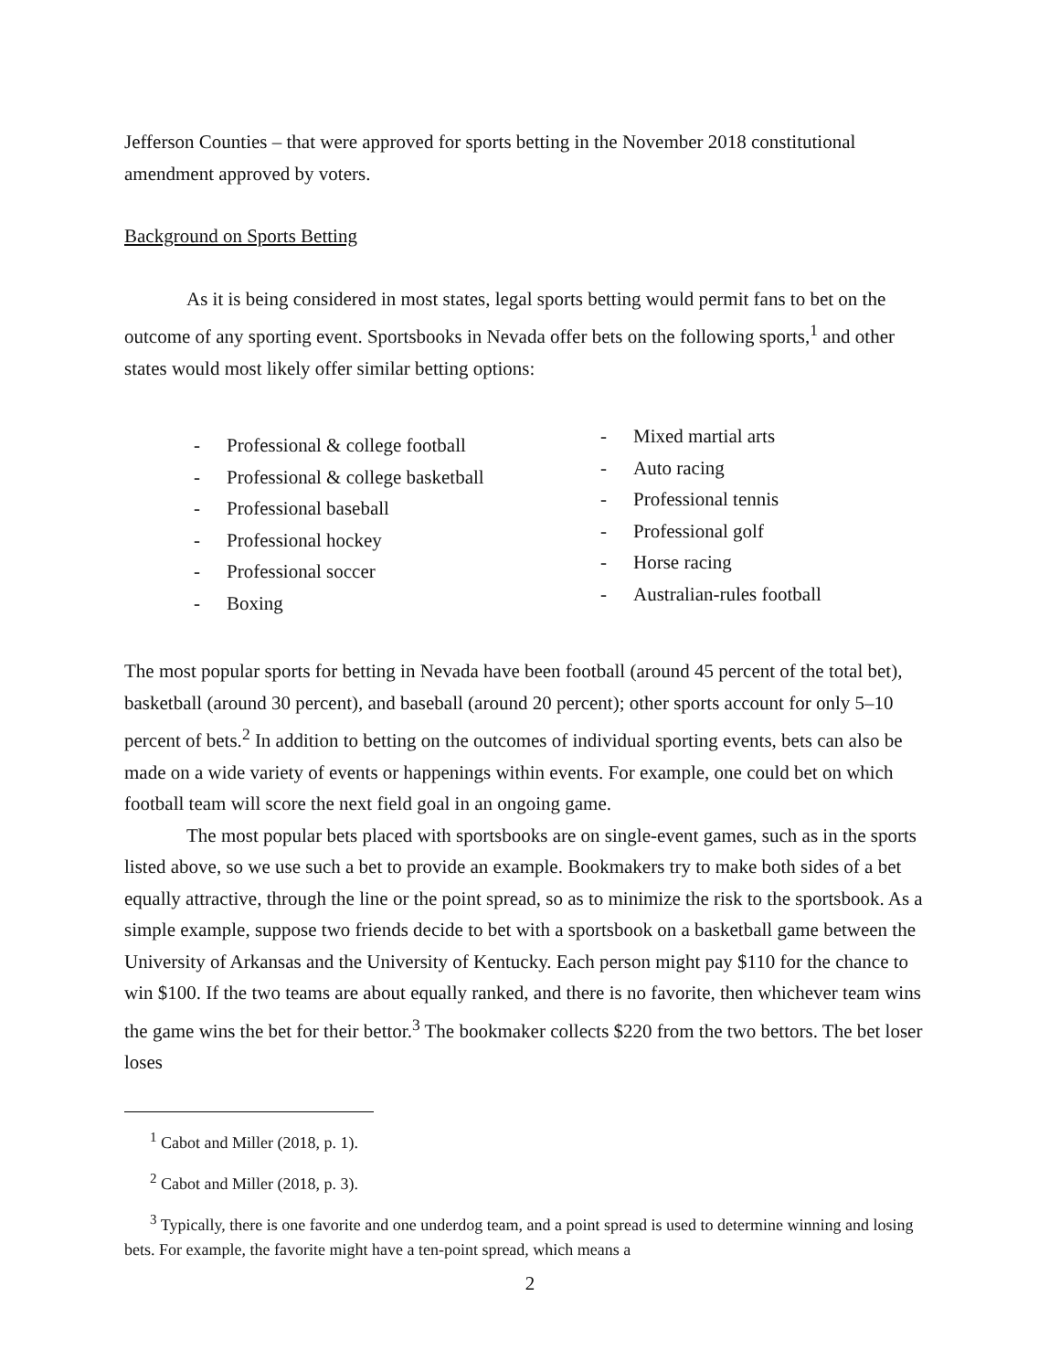Jefferson Counties – that were approved for sports betting in the November 2018 constitutional amendment approved by voters.
Background on Sports Betting
As it is being considered in most states, legal sports betting would permit fans to bet on the outcome of any sporting event. Sportsbooks in Nevada offer bets on the following sports,<sup>1</sup> and other states would most likely offer similar betting options:
- Professional & college football
- Professional & college basketball
- Professional baseball
- Professional hockey
- Professional soccer
- Boxing
- Mixed martial arts
- Auto racing
- Professional tennis
- Professional golf
- Horse racing
- Australian-rules football
The most popular sports for betting in Nevada have been football (around 45 percent of the total bet), basketball (around 30 percent), and baseball (around 20 percent); other sports account for only 5–10 percent of bets.<sup>2</sup> In addition to betting on the outcomes of individual sporting events, bets can also be made on a wide variety of events or happenings within events. For example, one could bet on which football team will score the next field goal in an ongoing game.
The most popular bets placed with sportsbooks are on single-event games, such as in the sports listed above, so we use such a bet to provide an example. Bookmakers try to make both sides of a bet equally attractive, through the line or the point spread, so as to minimize the risk to the sportsbook. As a simple example, suppose two friends decide to bet with a sportsbook on a basketball game between the University of Arkansas and the University of Kentucky. Each person might pay $110 for the chance to win $100. If the two teams are about equally ranked, and there is no favorite, then whichever team wins the game wins the bet for their bettor.<sup>3</sup> The bookmaker collects $220 from the two bettors. The bet loser loses
<sup>1</sup> Cabot and Miller (2018, p. 1).
<sup>2</sup> Cabot and Miller (2018, p. 3).
<sup>3</sup> Typically, there is one favorite and one underdog team, and a point spread is used to determine winning and losing bets. For example, the favorite might have a ten-point spread, which means a
2